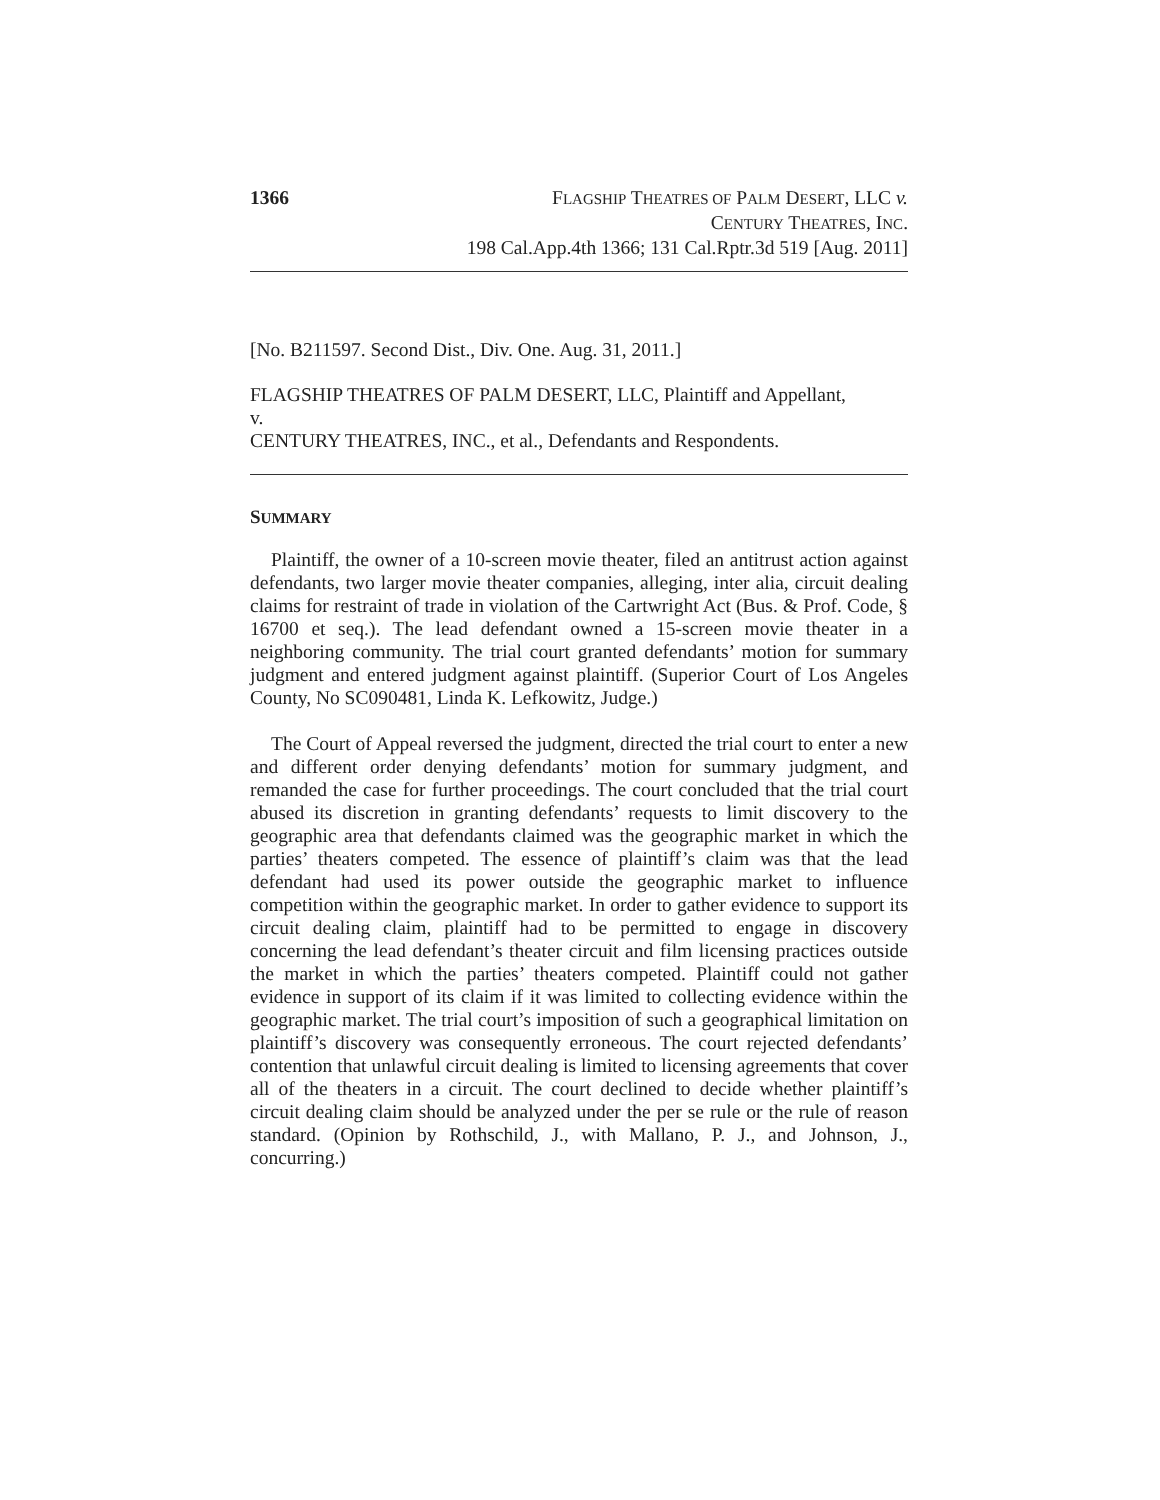1366 FLAGSHIP THEATRES OF PALM DESERT, LLC v.
CENTURY THEATRES, INC.
198 Cal.App.4th 1366; 131 Cal.Rptr.3d 519 [Aug. 2011]
[No. B211597. Second Dist., Div. One. Aug. 31, 2011.]
FLAGSHIP THEATRES OF PALM DESERT, LLC, Plaintiff and Appellant,
v.
CENTURY THEATRES, INC., et al., Defendants and Respondents.
SUMMARY
Plaintiff, the owner of a 10-screen movie theater, filed an antitrust action against defendants, two larger movie theater companies, alleging, inter alia, circuit dealing claims for restraint of trade in violation of the Cartwright Act (Bus. & Prof. Code, § 16700 et seq.). The lead defendant owned a 15-screen movie theater in a neighboring community. The trial court granted defendants’ motion for summary judgment and entered judgment against plaintiff. (Superior Court of Los Angeles County, No SC090481, Linda K. Lefkowitz, Judge.)
The Court of Appeal reversed the judgment, directed the trial court to enter a new and different order denying defendants’ motion for summary judgment, and remanded the case for further proceedings. The court concluded that the trial court abused its discretion in granting defendants’ requests to limit discovery to the geographic area that defendants claimed was the geographic market in which the parties’ theaters competed. The essence of plaintiff’s claim was that the lead defendant had used its power outside the geographic market to influence competition within the geographic market. In order to gather evidence to support its circuit dealing claim, plaintiff had to be permitted to engage in discovery concerning the lead defendant’s theater circuit and film licensing practices outside the market in which the parties’ theaters competed. Plaintiff could not gather evidence in support of its claim if it was limited to collecting evidence within the geographic market. The trial court’s imposition of such a geographical limitation on plaintiff’s discovery was consequently erroneous. The court rejected defendants’ contention that unlawful circuit dealing is limited to licensing agreements that cover all of the theaters in a circuit. The court declined to decide whether plaintiff’s circuit dealing claim should be analyzed under the per se rule or the rule of reason standard. (Opinion by Rothschild, J., with Mallano, P. J., and Johnson, J., concurring.)